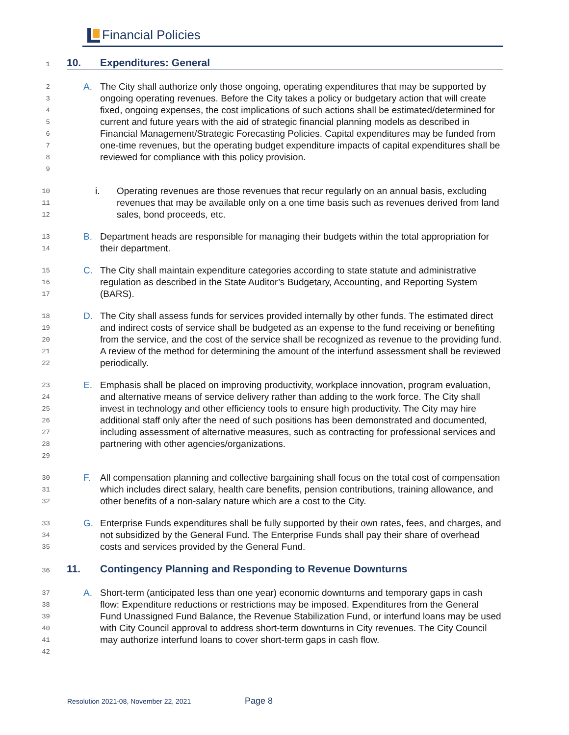Financial Policies
1
10. Expenditures: General
2
3
4
5
6
7
8
9
A. The City shall authorize only those ongoing, operating expenditures that may be supported by ongoing operating revenues. Before the City takes a policy or budgetary action that will create fixed, ongoing expenses, the cost implications of such actions shall be estimated/determined for current and future years with the aid of strategic financial planning models as described in Financial Management/Strategic Forecasting Policies. Capital expenditures may be funded from one-time revenues, but the operating budget expenditure impacts of capital expenditures shall be reviewed for compliance with this policy provision.
10
11
12
i. Operating revenues are those revenues that recur regularly on an annual basis, excluding revenues that may be available only on a one time basis such as revenues derived from land sales, bond proceeds, etc.
13
14
B. Department heads are responsible for managing their budgets within the total appropriation for their department.
15
16
17
C. The City shall maintain expenditure categories according to state statute and administrative regulation as described in the State Auditor’s Budgetary, Accounting, and Reporting System (BARS).
18
19
20
21
22
D. The City shall assess funds for services provided internally by other funds. The estimated direct and indirect costs of service shall be budgeted as an expense to the fund receiving or benefiting from the service, and the cost of the service shall be recognized as revenue to the providing fund. A review of the method for determining the amount of the interfund assessment shall be reviewed periodically.
23
24
25
26
27
28
29
E. Emphasis shall be placed on improving productivity, workplace innovation, program evaluation, and alternative means of service delivery rather than adding to the work force. The City shall invest in technology and other efficiency tools to ensure high productivity. The City may hire additional staff only after the need of such positions has been demonstrated and documented, including assessment of alternative measures, such as contracting for professional services and partnering with other agencies/organizations.
30
31
32
F. All compensation planning and collective bargaining shall focus on the total cost of compensation which includes direct salary, health care benefits, pension contributions, training allowance, and other benefits of a non-salary nature which are a cost to the City.
33
34
35
G. Enterprise Funds expenditures shall be fully supported by their own rates, fees, and charges, and not subsidized by the General Fund. The Enterprise Funds shall pay their share of overhead costs and services provided by the General Fund.
36
11. Contingency Planning and Responding to Revenue Downturns
37
38
39
40
41
42
A. Short-term (anticipated less than one year) economic downturns and temporary gaps in cash flow: Expenditure reductions or restrictions may be imposed. Expenditures from the General Fund Unassigned Fund Balance, the Revenue Stabilization Fund, or interfund loans may be used with City Council approval to address short-term downturns in City revenues. The City Council may authorize interfund loans to cover short-term gaps in cash flow.
Resolution 2021-08, November 22, 2021 Page 8